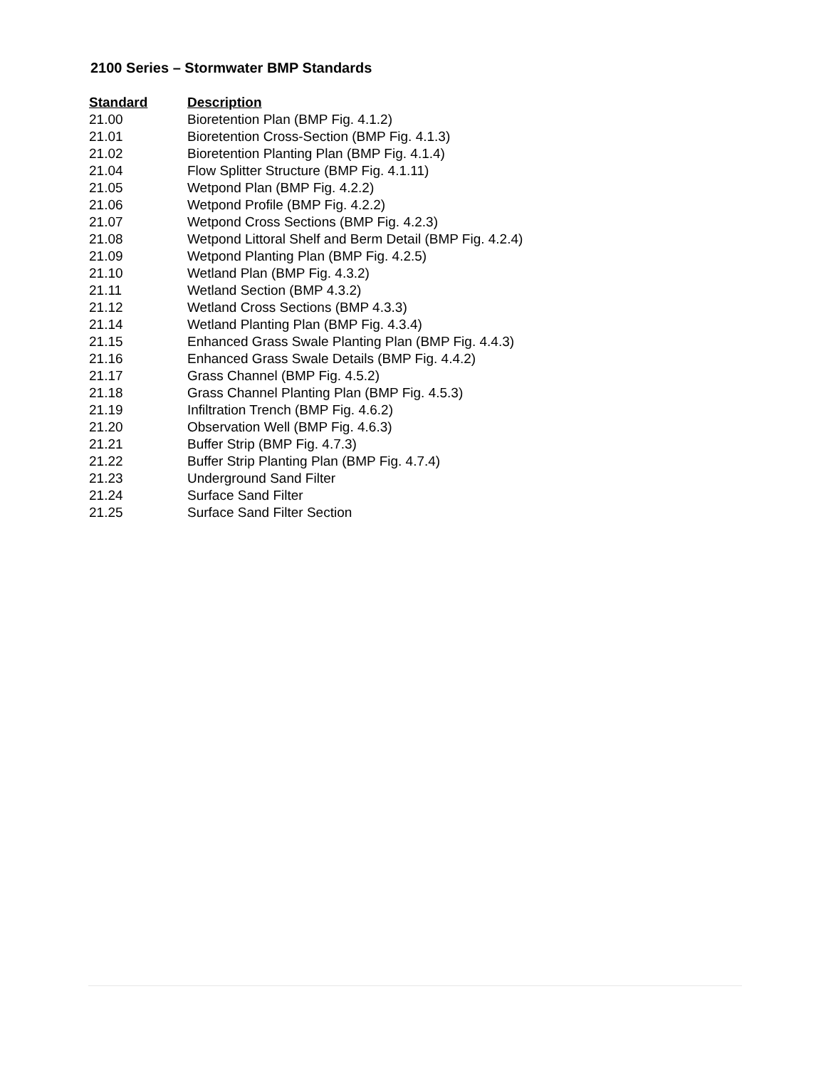2100 Series – Stormwater BMP Standards
| Standard | Description |
| --- | --- |
| 21.00 | Bioretention Plan (BMP Fig. 4.1.2) |
| 21.01 | Bioretention Cross-Section (BMP Fig. 4.1.3) |
| 21.02 | Bioretention Planting Plan (BMP Fig. 4.1.4) |
| 21.04 | Flow Splitter Structure (BMP Fig. 4.1.11) |
| 21.05 | Wetpond Plan (BMP Fig. 4.2.2) |
| 21.06 | Wetpond Profile (BMP Fig. 4.2.2) |
| 21.07 | Wetpond Cross Sections (BMP Fig. 4.2.3) |
| 21.08 | Wetpond Littoral Shelf and Berm Detail (BMP Fig. 4.2.4) |
| 21.09 | Wetpond Planting Plan (BMP Fig. 4.2.5) |
| 21.10 | Wetland Plan (BMP Fig. 4.3.2) |
| 21.11 | Wetland Section (BMP 4.3.2) |
| 21.12 | Wetland Cross Sections (BMP 4.3.3) |
| 21.14 | Wetland Planting Plan (BMP Fig. 4.3.4) |
| 21.15 | Enhanced Grass Swale Planting Plan (BMP Fig. 4.4.3) |
| 21.16 | Enhanced Grass Swale Details (BMP Fig. 4.4.2) |
| 21.17 | Grass Channel (BMP Fig. 4.5.2) |
| 21.18 | Grass Channel Planting Plan (BMP Fig. 4.5.3) |
| 21.19 | Infiltration Trench (BMP Fig. 4.6.2) |
| 21.20 | Observation Well (BMP Fig. 4.6.3) |
| 21.21 | Buffer Strip (BMP Fig. 4.7.3) |
| 21.22 | Buffer Strip Planting Plan (BMP Fig. 4.7.4) |
| 21.23 | Underground Sand Filter |
| 21.24 | Surface Sand Filter |
| 21.25 | Surface Sand Filter Section |